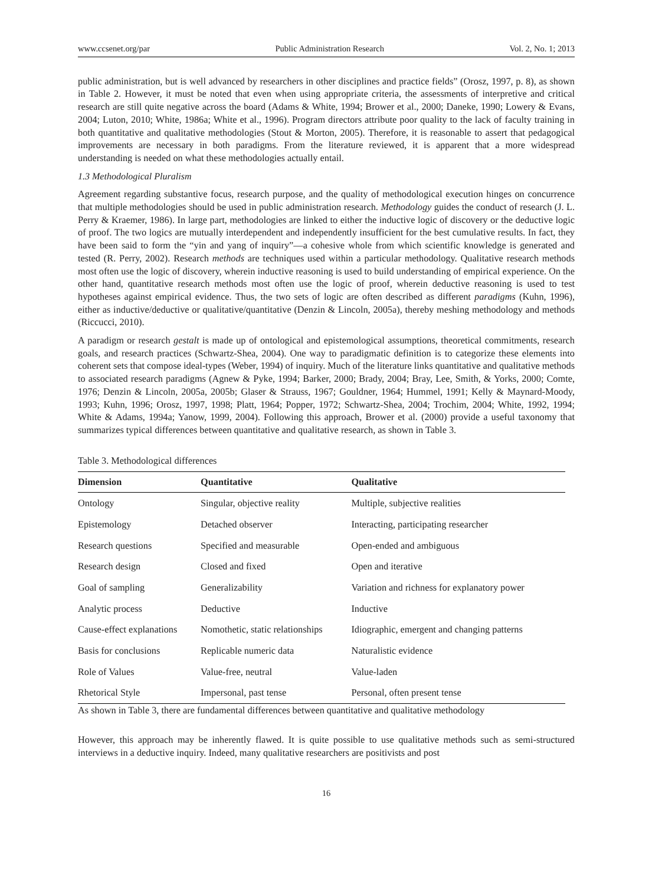www.ccsenet.org/par Public Administration Research Vol. 2, No. 1; 2013
public administration, but is well advanced by researchers in other disciplines and practice fields” (Orosz, 1997, p. 8), as shown in Table 2. However, it must be noted that even when using appropriate criteria, the assessments of interpretive and critical research are still quite negative across the board (Adams & White, 1994; Brower et al., 2000; Daneke, 1990; Lowery & Evans, 2004; Luton, 2010; White, 1986a; White et al., 1996). Program directors attribute poor quality to the lack of faculty training in both quantitative and qualitative methodologies (Stout & Morton, 2005). Therefore, it is reasonable to assert that pedagogical improvements are necessary in both paradigms. From the literature reviewed, it is apparent that a more widespread understanding is needed on what these methodologies actually entail.
1.3 Methodological Pluralism
Agreement regarding substantive focus, research purpose, and the quality of methodological execution hinges on concurrence that multiple methodologies should be used in public administration research. Methodology guides the conduct of research (J. L. Perry & Kraemer, 1986). In large part, methodologies are linked to either the inductive logic of discovery or the deductive logic of proof. The two logics are mutually interdependent and independently insufficient for the best cumulative results. In fact, they have been said to form the “yin and yang of inquiry”—a cohesive whole from which scientific knowledge is generated and tested (R. Perry, 2002). Research methods are techniques used within a particular methodology. Qualitative research methods most often use the logic of discovery, wherein inductive reasoning is used to build understanding of empirical experience. On the other hand, quantitative research methods most often use the logic of proof, wherein deductive reasoning is used to test hypotheses against empirical evidence. Thus, the two sets of logic are often described as different paradigms (Kuhn, 1996), either as inductive/deductive or qualitative/quantitative (Denzin & Lincoln, 2005a), thereby meshing methodology and methods (Riccucci, 2010).
A paradigm or research gestalt is made up of ontological and epistemological assumptions, theoretical commitments, research goals, and research practices (Schwartz-Shea, 2004). One way to paradigmatic definition is to categorize these elements into coherent sets that compose ideal-types (Weber, 1994) of inquiry. Much of the literature links quantitative and qualitative methods to associated research paradigms (Agnew & Pyke, 1994; Barker, 2000; Brady, 2004; Bray, Lee, Smith, & Yorks, 2000; Comte, 1976; Denzin & Lincoln, 2005a, 2005b; Glaser & Strauss, 1967; Gouldner, 1964; Hummel, 1991; Kelly & Maynard-Moody, 1993; Kuhn, 1996; Orosz, 1997, 1998; Platt, 1964; Popper, 1972; Schwartz-Shea, 2004; Trochim, 2004; White, 1992, 1994; White & Adams, 1994a; Yanow, 1999, 2004). Following this approach, Brower et al. (2000) provide a useful taxonomy that summarizes typical differences between quantitative and qualitative research, as shown in Table 3.
Table 3. Methodological differences
| Dimension | Quantitative | Qualitative |
| --- | --- | --- |
| Ontology | Singular, objective reality | Multiple, subjective realities |
| Epistemology | Detached observer | Interacting, participating researcher |
| Research questions | Specified and measurable | Open-ended and ambiguous |
| Research design | Closed and fixed | Open and iterative |
| Goal of sampling | Generalizability | Variation and richness for explanatory power |
| Analytic process | Deductive | Inductive |
| Cause-effect explanations | Nomothetic, static relationships | Idiographic, emergent and changing patterns |
| Basis for conclusions | Replicable numeric data | Naturalistic evidence |
| Role of Values | Value-free, neutral | Value-laden |
| Rhetorical Style | Impersonal, past tense | Personal, often present tense |
As shown in Table 3, there are fundamental differences between quantitative and qualitative methodology
However, this approach may be inherently flawed. It is quite possible to use qualitative methods such as semi-structured interviews in a deductive inquiry. Indeed, many qualitative researchers are positivists and post
16